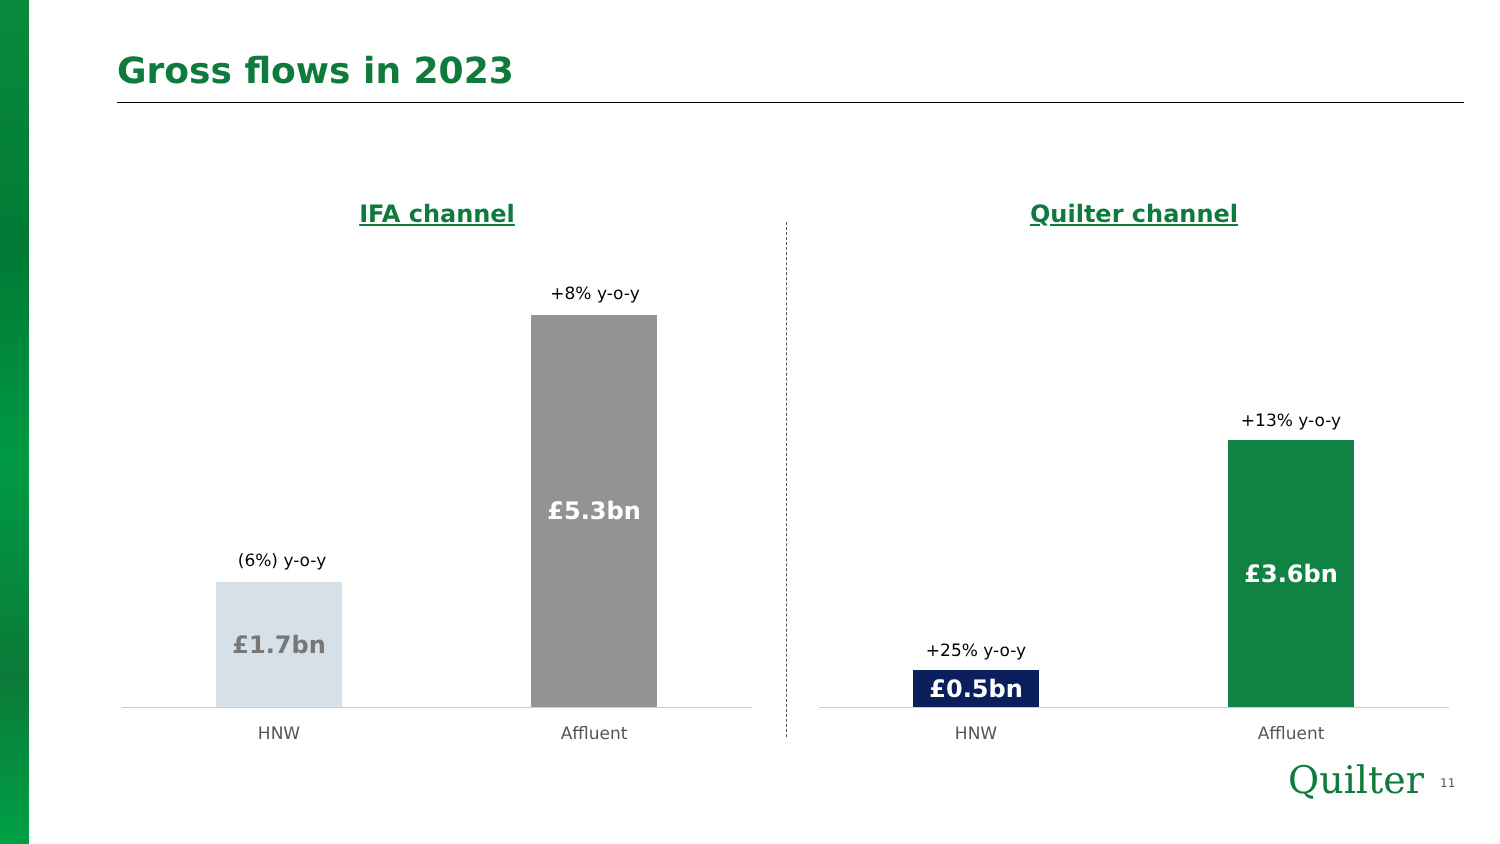Gross flows in 2023
IFA channel
(6%) y-o-y
£1.7bn
+8% y-o-y
£5.3bn
HNW Affluent
Quilter channel
+25% y-o-y
£0.5bn
+13% y-o-y
£3.6bn
HNW Affluent
Quilter 11